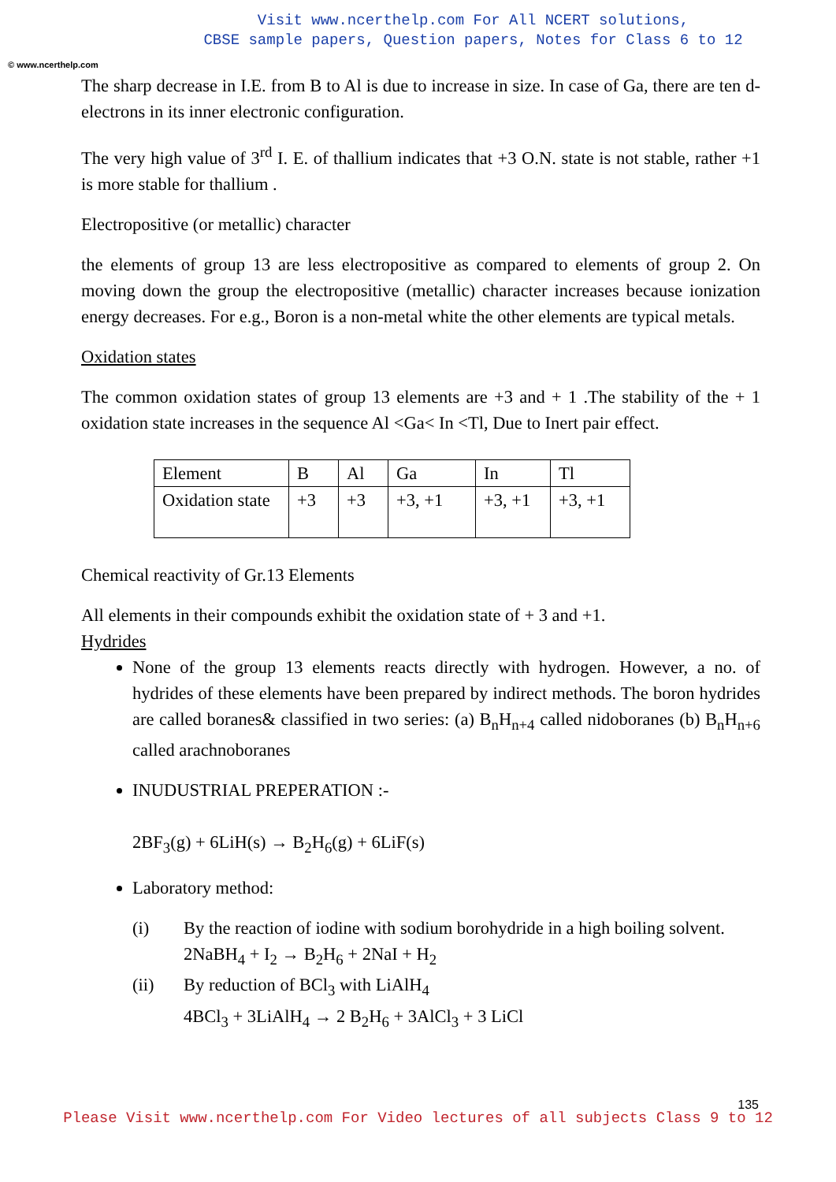© www.ncerthelp.com
Visit www.ncerthelp.com For All NCERT solutions,
CBSE sample papers, Question papers, Notes for Class 6 to 12
The sharp decrease in I.E. from B to Al is due to increase in size. In case of Ga, there are ten d-electrons in its inner electronic configuration.
The very high value of 3<sup>rd</sup> I. E. of thallium indicates that +3 O.N. state is not stable, rather +1 is more stable for thallium .
Electropositive (or metallic) character
the elements of group 13 are less electropositive as compared to elements of group 2. On moving down the group the electropositive (metallic) character increases because ionization energy decreases. For e.g., Boron is a non-metal white the other elements are typical metals.
Oxidation states
The common oxidation states of group 13 elements are +3 and + 1 .The stability of the + 1 oxidation state increases in the sequence Al <Ga< In <Tl, Due to Inert pair effect.
| Element | B | Al | Ga | In | Tl |
| Oxidation state | +3 | +3 | +3, +1 | +3, +1 | +3, +1 |
Chemical reactivity of Gr.13 Elements
All elements in their compounds exhibit the oxidation state of + 3 and +1.
Hydrides
None of the group 13 elements reacts directly with hydrogen. However, a no. of hydrides of these elements have been prepared by indirect methods. The boron hydrides are called boranes& classified in two series: (a) B<sub>n</sub>H<sub>n+4</sub> called nidoboranes (b) B<sub>n</sub>H<sub>n+6</sub> called arachnoboranes
INUDUSTRIAL PREPERATION :-
2BF<sub>3</sub>(g) + 6LiH(s) → B<sub>2</sub>H<sub>6</sub>(g) + 6LiF(s)
Laboratory method:
(i) By the reaction of iodine with sodium borohydride in a high boiling solvent.
2NaBH<sub>4</sub> + I<sub>2</sub> → B<sub>2</sub>H<sub>6</sub> + 2NaI + H<sub>2</sub>
(ii) By reduction of BCl<sub>3</sub> with LiAlH<sub>4</sub>
4BCl<sub>3</sub> + 3LiAlH<sub>4</sub> → 2 B<sub>2</sub>H<sub>6</sub> + 3AlCl<sub>3</sub> + 3 LiCl
135
Please Visit www.ncerthelp.com For Video lectures of all subjects Class 9 to 12